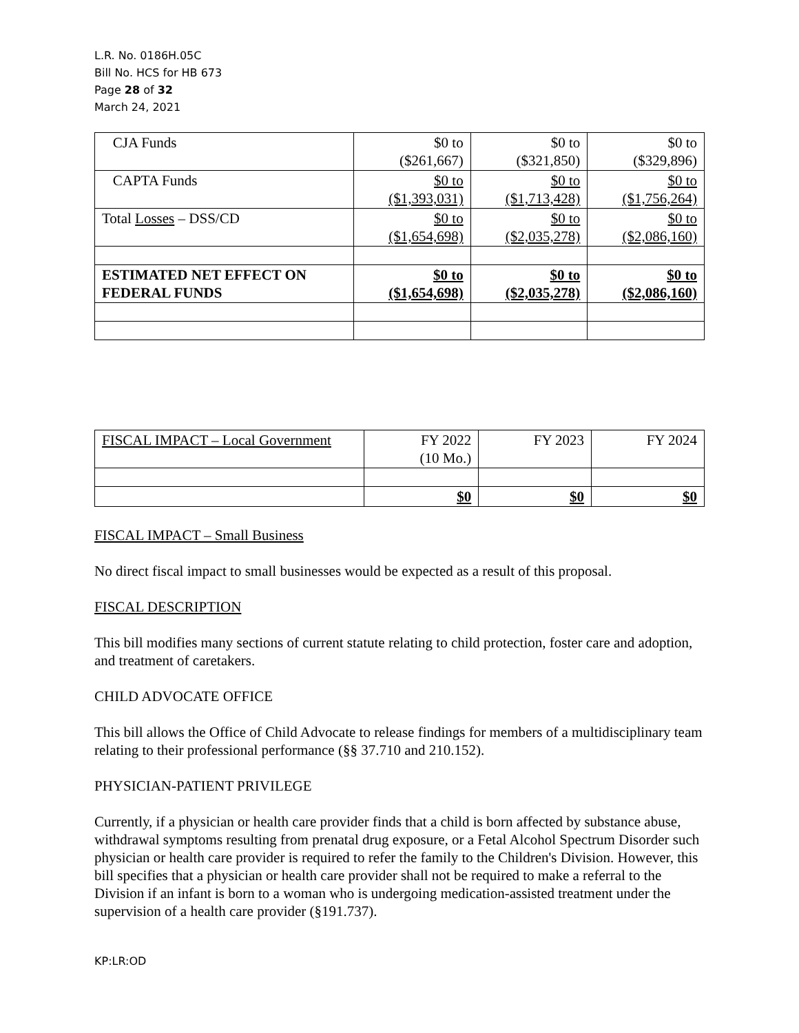L.R. No. 0186H.05C
Bill No. HCS for HB 673
Page 28 of 32
March 24, 2021
| CJA Funds | $0 to ($261,667) | $0 to ($321,850) | $0 to ($329,896) |
| CAPTA Funds | $0 to ($1,393,031) | $0 to ($1,713,428) | $0 to ($1,756,264) |
| Total Losses – DSS/CD | $0 to ($1,654,698) | $0 to ($2,035,278) | $0 to ($2,086,160) |
| ESTIMATED NET EFFECT ON FEDERAL FUNDS | $0 to ($1,654,698) | $0 to ($2,035,278) | $0 to ($2,086,160) |
| FISCAL IMPACT – Local Government | FY 2022 (10 Mo.) | FY 2023 | FY 2024 |
| | $0 | $0 | $0 |
FISCAL IMPACT – Small Business
No direct fiscal impact to small businesses would be expected as a result of this proposal.
FISCAL DESCRIPTION
This bill modifies many sections of current statute relating to child protection, foster care and adoption, and treatment of caretakers.
CHILD ADVOCATE OFFICE
This bill allows the Office of Child Advocate to release findings for members of a multidisciplinary team relating to their professional performance (§§ 37.710 and 210.152).
PHYSICIAN-PATIENT PRIVILEGE
Currently, if a physician or health care provider finds that a child is born affected by substance abuse, withdrawal symptoms resulting from prenatal drug exposure, or a Fetal Alcohol Spectrum Disorder such physician or health care provider is required to refer the family to the Children's Division. However, this bill specifies that a physician or health care provider shall not be required to make a referral to the Division if an infant is born to a woman who is undergoing medication-assisted treatment under the supervision of a health care provider (§191.737).
KP:LR:OD